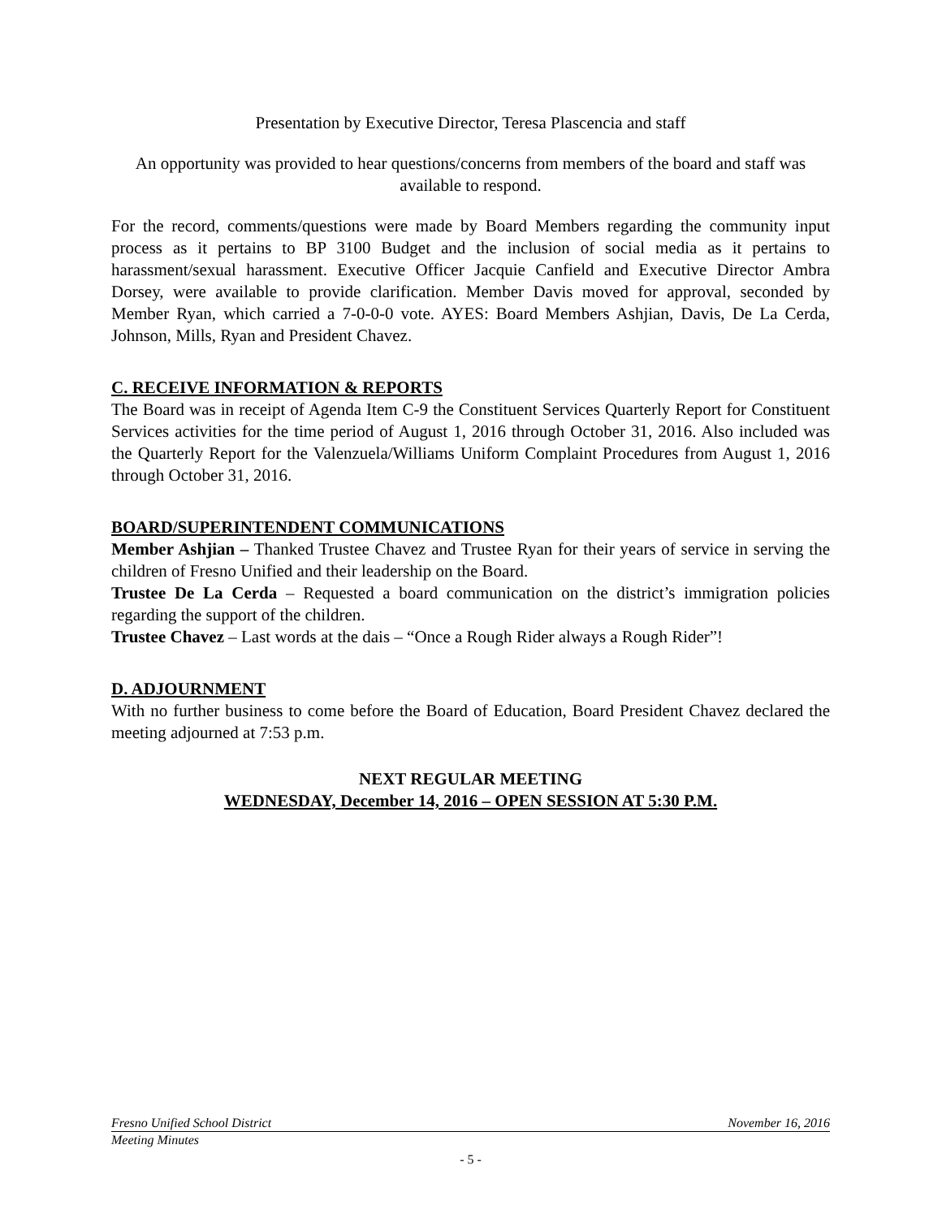Presentation by Executive Director, Teresa Plascencia and staff
An opportunity was provided to hear questions/concerns from members of the board and staff was available to respond.
For the record, comments/questions were made by Board Members regarding the community input process as it pertains to BP 3100 Budget and the inclusion of social media as it pertains to harassment/sexual harassment. Executive Officer Jacquie Canfield and Executive Director Ambra Dorsey, were available to provide clarification. Member Davis moved for approval, seconded by Member Ryan, which carried a 7-0-0-0 vote. AYES: Board Members Ashjian, Davis, De La Cerda, Johnson, Mills, Ryan and President Chavez.
C. RECEIVE INFORMATION & REPORTS
The Board was in receipt of Agenda Item C-9 the Constituent Services Quarterly Report for Constituent Services activities for the time period of August 1, 2016 through October 31, 2016. Also included was the Quarterly Report for the Valenzuela/Williams Uniform Complaint Procedures from August 1, 2016 through October 31, 2016.
BOARD/SUPERINTENDENT COMMUNICATIONS
Member Ashjian – Thanked Trustee Chavez and Trustee Ryan for their years of service in serving the children of Fresno Unified and their leadership on the Board.
Trustee De La Cerda – Requested a board communication on the district’s immigration policies regarding the support of the children.
Trustee Chavez – Last words at the dais – “Once a Rough Rider always a Rough Rider”!
D. ADJOURNMENT
With no further business to come before the Board of Education, Board President Chavez declared the meeting adjourned at 7:53 p.m.
NEXT REGULAR MEETING
WEDNESDAY, December 14, 2016 – OPEN SESSION AT 5:30 P.M.
Fresno Unified School District November 16, 2016
Meeting Minutes
- 5 -